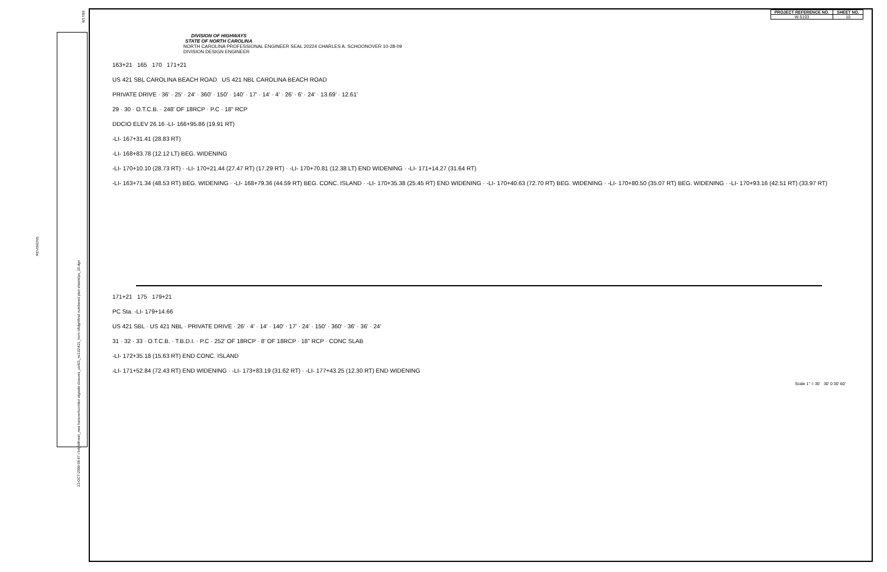| PROJECT REFERENCE NO. | SHEET NO. |
| --- | --- |
| W-5103 | 10 |
DIVISION OF HIGHWAYS
STATE OF NORTH CAROLINA
NORTH CAROLINA PROFESSIONAL ENGINEER SEAL 20224 CHARLES A. SCHOONOVER 10-28-09
DIVISION DESIGN ENGINEER
163+21 165 170 171+21
US 421 SBL CAROLINA BEACH ROAD US 421 NBL CAROLINA BEACH ROAD
PRIVATE DRIVE · 36' · 25' · 24' · 360' · 150' · 140' · 17' · 14' · 4' · 26' · 6' · 24' · 13.69' · 12.61'
29 · 30 · O.T.C.B. · 248' OF 18RCP · P.C · 18" RCP
DDCIO ELEV 26.16 -LI- 166+95.86 (19.91 RT)
-LI- 167+31.41 (28.83 RT)
-LI- 168+83.78 (12.12 LT) BEG. WIDENING
-LI- 170+10.10 (28.73 RT) · -LI- 170+21.44 (27.47 RT) (17.29 RT) · -LI- 170+70.81 (12.38 LT) END WIDENING · -LI- 171+14.27 (31.64 RT)
-LI- 163+71.34 (48.53 RT) BEG. WIDENING · -LI- 168+79.36 (44.59 RT) BEG. CONC. ISLAND · -LI- 170+35.38 (25.45 RT) END WIDENING · -LI- 170+40.63 (72.70 RT) BEG. WIDENING · -LI- 170+80.50 (35.07 RT) BEG. WIDENING · -LI- 170+93.16 (42.51 RT) (33.97 RT)
171+21 175 179+21
PC Sta. -LI- 179+14.66
US 421 SBL · US 421 NBL · PRIVATE DRIVE · 26' · 4' · 14' · 140' · 17' · 24' · 150' · 360' · 36' · 36' · 24'
31 · 32 · 33 · O.T.C.B. · T.B.D.I. · P.C · 252' OF 18RCP · 8' OF 18RCP · 18" RCP · CONC SLAB
-LI- 172+35.18 (15.63 RT) END CONC. ISLAND
-LI- 171+52.84 (72.43 RT) END WIDENING · -LI- 173+83.19 (31.62 RT) · -LI- 177+43.25 (12.30 RT) END WIDENING
Scale 1" = 30' 30' 0 30' 60'
REVISIONS
23-OCT-2009 08:47 r:\rdy\dthree\_new hanover\corridor atgrade closures_us421_nc132\421_horn rd\dgn\final numbered plan sheets\ps_10.dgn
8/17/99